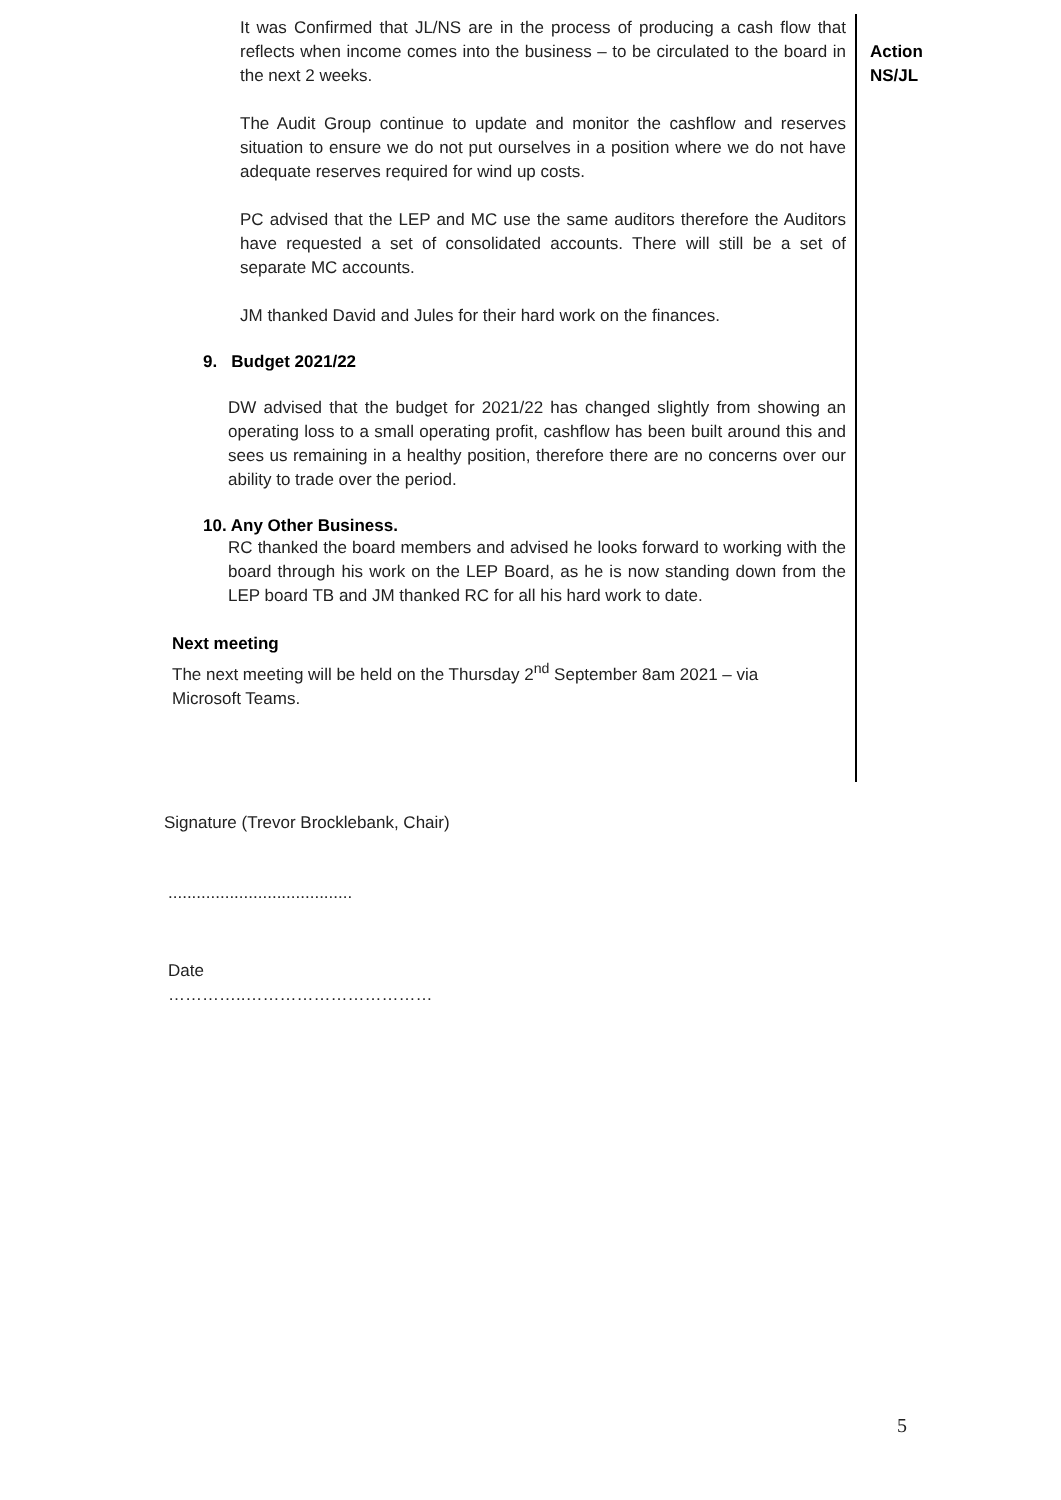It was Confirmed that JL/NS are in the process of producing a cash flow that reflects when income comes into the business – to be circulated to the board in the next 2 weeks.
Action
NS/JL
The Audit Group continue to update and monitor the cashflow and reserves situation to ensure we do not put ourselves in a position where we do not have adequate reserves required for wind up costs.
PC advised that the LEP and MC use the same auditors therefore the Auditors have requested a set of consolidated accounts. There will still be a set of separate MC accounts.
JM thanked David and Jules for their hard work on the finances.
9. Budget 2021/22
DW advised that the budget for 2021/22 has changed slightly from showing an operating loss to a small operating profit, cashflow has been built around this and sees us remaining in a healthy position, therefore there are no concerns over our ability to trade over the period.
10. Any Other Business.
RC thanked the board members and advised he looks forward to working with the board through his work on the LEP Board, as he is now standing down from the LEP board TB and JM thanked RC for all his hard work to date.
Next meeting
The next meeting will be held on the Thursday 2<sup>nd</sup> September 8am 2021 – via Microsoft Teams.
Signature (Trevor Brocklebank, Chair)
.......................................
Date
…………..……………………………
5